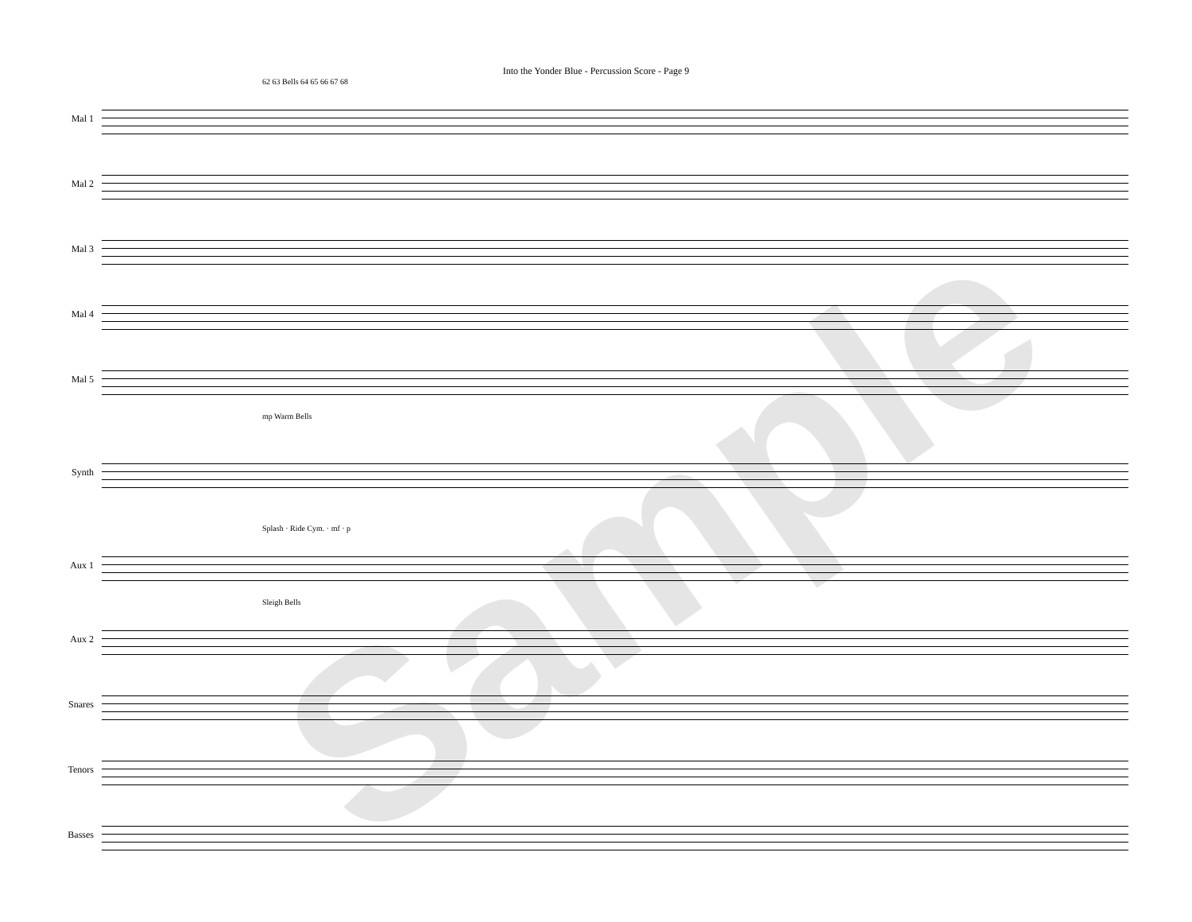Into the Yonder Blue - Percussion Score - Page 9
62 63 Bells 64 65 66 67 68
Mal 1
Mal 2
Mal 3
Mal 4
Mal 5
mp Warm Bells
Synth
Splash · Ride Cym. · mf · p
Aux 1
Sleigh Bells
Aux 2
Snares
Tenors
Basses
Sample